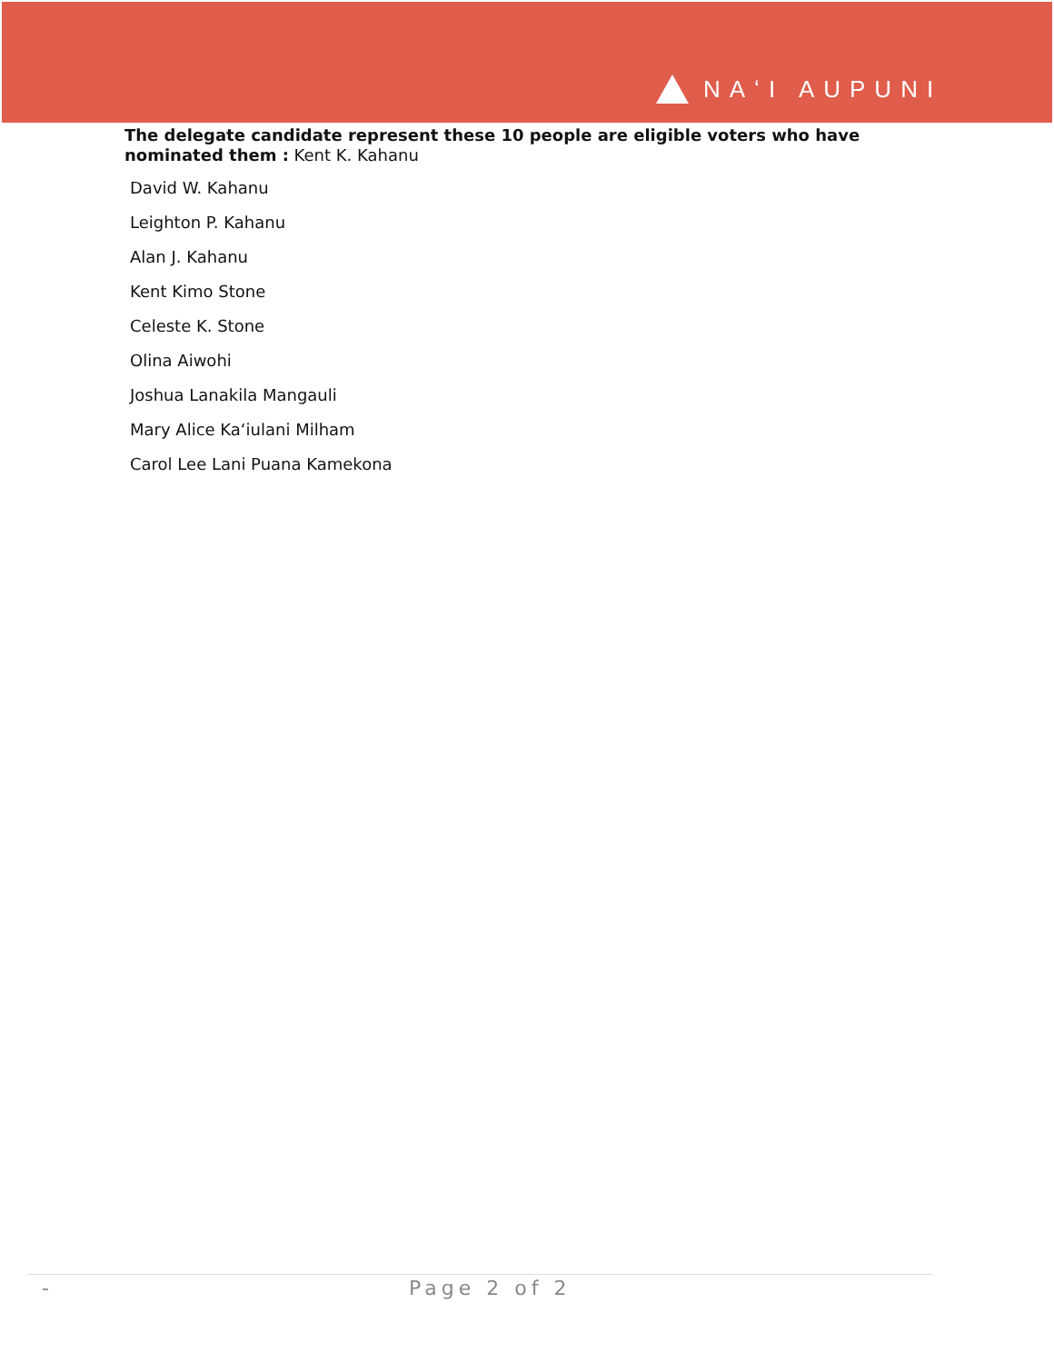NAʻI AUPUNI
The delegate candidate represent these 10 people are eligible voters who have nominated them : Kent K. Kahanu
David W. Kahanu
Leighton P. Kahanu
Alan J. Kahanu
Kent Kimo Stone
Celeste K. Stone
Olina Aiwohi
Joshua Lanakila Mangauli
Mary Alice Kaʻiulani Milham
Carol Lee Lani Puana Kamekona
- Page 2 of 2